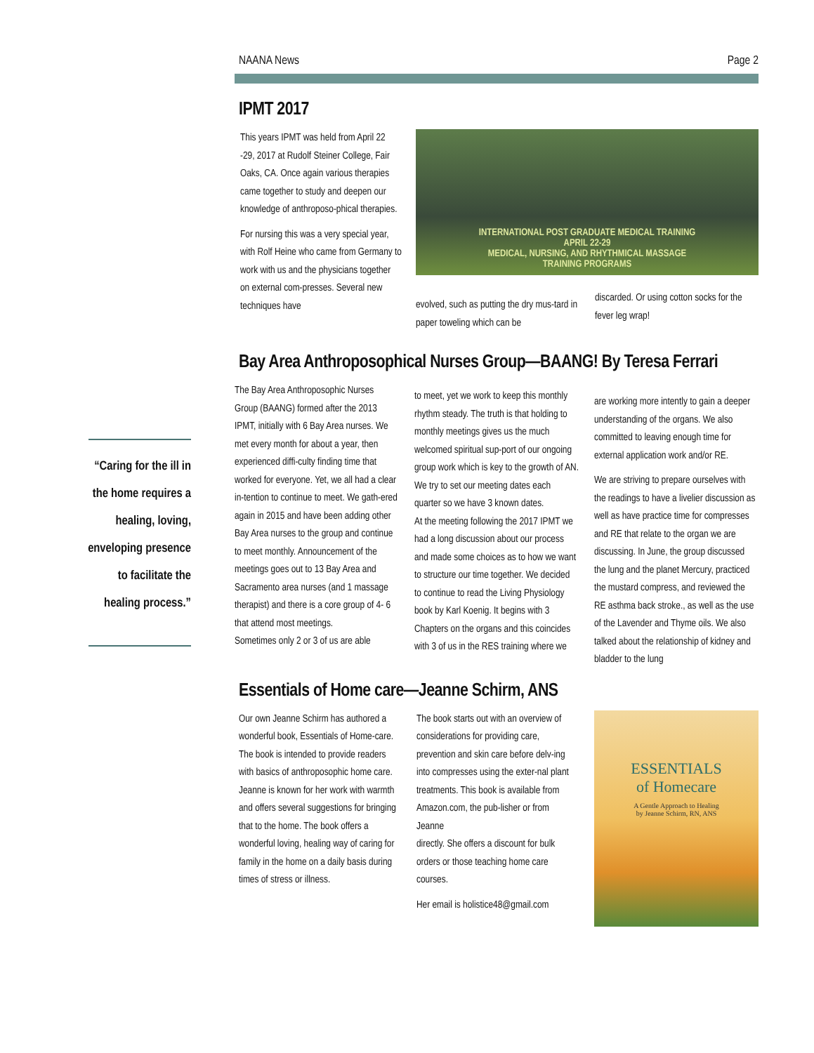NAANA News Page 2
“Caring for the ill in the home requires a healing, loving, enveloping presence to facilitate the healing process.”
IPMT 2017
This years IPMT was held from April 22 -29, 2017 at Rudolf Steiner College, Fair Oaks, CA. Once again various therapies came together to study and deepen our knowledge of anthroposo-phical therapies.
For nursing this was a very special year, with Rolf Heine who came from Germany to work with us and the physicians together on external com-presses. Several new techniques have
INTERNATIONAL POST GRADUATE MEDICAL TRAINING
APRIL 22-29
MEDICAL, NURSING, AND RHYTHMICAL MASSAGE
TRAINING PROGRAMS
evolved, such as putting the dry mus-tard in paper toweling which can be
discarded. Or using cotton socks for the fever leg wrap!
Bay Area Anthroposophical Nurses Group—BAANG! By Teresa Ferrari
The Bay Area Anthroposophic Nurses Group (BAANG) formed after the 2013 IPMT, initially with 6 Bay Area nurses. We met every month for about a year, then experienced diffi-culty finding time that worked for everyone. Yet, we all had a clear in-tention to continue to meet. We gath-ered again in 2015 and have been adding other Bay Area nurses to the group and continue to meet monthly. Announcement of the meetings goes out to 13 Bay Area and Sacramento area nurses (and 1 massage therapist) and there is a core group of 4- 6 that attend most meetings.
Sometimes only 2 or 3 of us are able
to meet, yet we work to keep this monthly rhythm steady. The truth is that holding to monthly meetings gives us the much welcomed spiritual sup-port of our ongoing group work which is key to the growth of AN. We try to set our meeting dates each quarter so we have 3 known dates.
At the meeting following the 2017 IPMT we had a long discussion about our process and made some choices as to how we want to structure our time together. We decided to continue to read the Living Physiology book by Karl Koenig. It begins with 3 Chapters on the organs and this coincides with 3 of us in the RES training where we
are working more intently to gain a deeper understanding of the organs. We also committed to leaving enough time for external application work and/or RE.
We are striving to prepare ourselves with the readings to have a livelier discussion as well as have practice time for compresses and RE that relate to the organ we are discussing. In June, the group discussed the lung and the planet Mercury, practiced the mustard compress, and reviewed the RE asthma back stroke., as well as the use of the Lavender and Thyme oils. We also talked about the relationship of kidney and bladder to the lung
Essentials of Home care—Jeanne Schirm, ANS
Our own Jeanne Schirm has authored a wonderful book, Essentials of Home-care. The book is intended to provide readers with basics of anthroposophic home care. Jeanne is known for her work with warmth and offers several suggestions for bringing that to the home. The book offers a wonderful loving, healing way of caring for family in the home on a daily basis during times of stress or illness.
The book starts out with an overview of considerations for providing care, prevention and skin care before delv-ing into compresses using the exter-nal plant treatments. This book is available from Amazon.com, the pub-lisher or from Jeanne
directly. She offers a discount for bulk orders or those teaching home care courses.
Her email is holistice48@gmail.com
ESSENTIALS
of Homecare
A Gentle Approach to Healing
by Jeanne Schirm, RN, ANS